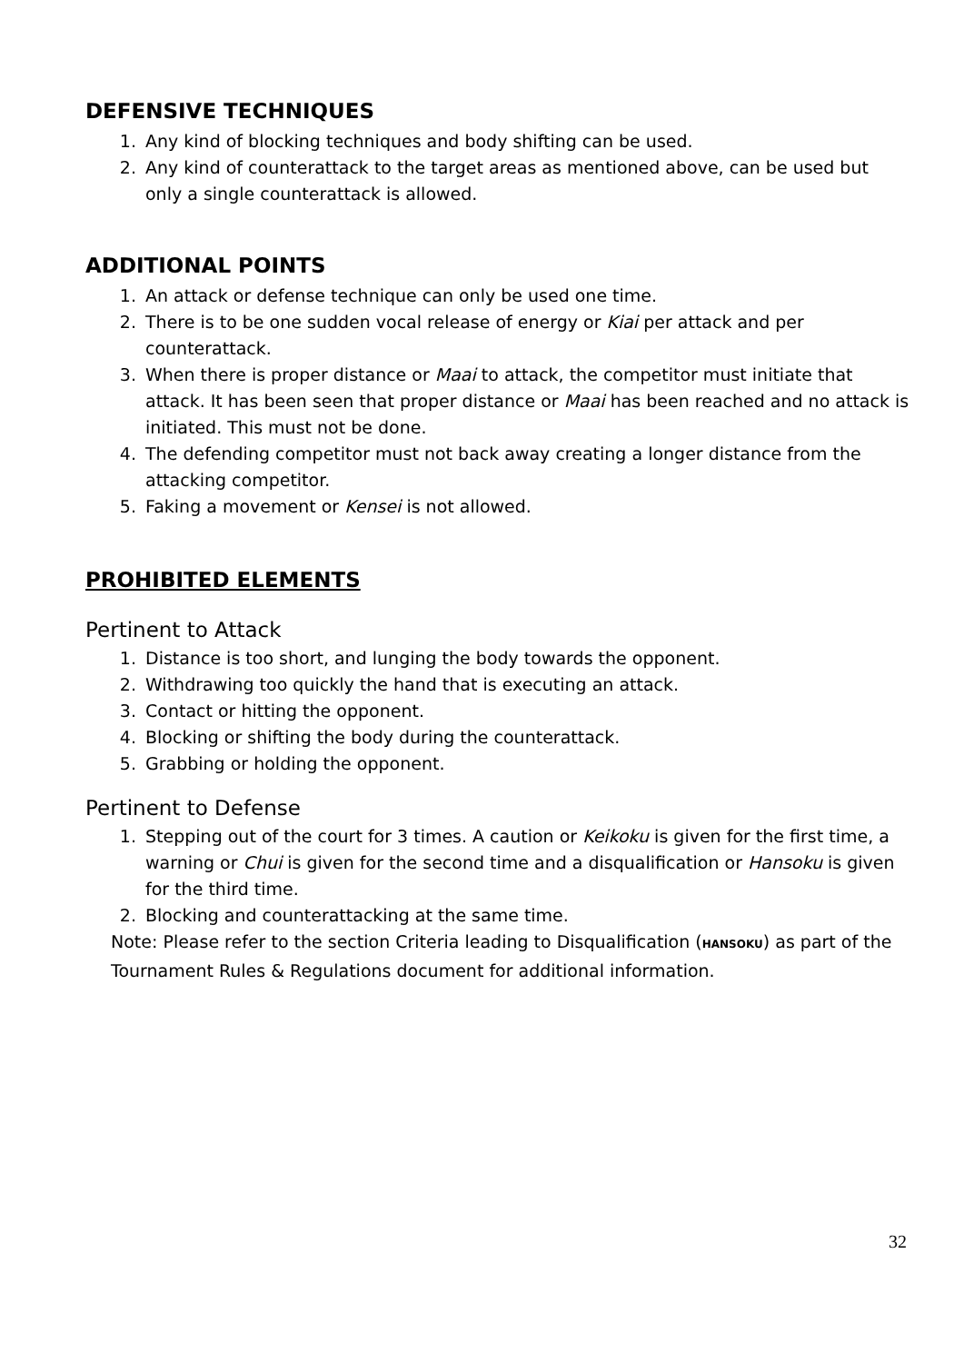DEFENSIVE TECHNIQUES
1. Any kind of blocking techniques and body shifting can be used.
2. Any kind of counterattack to the target areas as mentioned above, can be used but only a single counterattack is allowed.
ADDITIONAL POINTS
1. An attack or defense technique can only be used one time.
2. There is to be one sudden vocal release of energy or Kiai per attack and per counterattack.
3. When there is proper distance or Maai to attack, the competitor must initiate that attack. It has been seen that proper distance or Maai has been reached and no attack is initiated. This must not be done.
4. The defending competitor must not back away creating a longer distance from the attacking competitor.
5. Faking a movement or Kensei is not allowed.
PROHIBITED ELEMENTS
Pertinent to Attack
1. Distance is too short, and lunging the body towards the opponent.
2. Withdrawing too quickly the hand that is executing an attack.
3. Contact or hitting the opponent.
4. Blocking or shifting the body during the counterattack.
5. Grabbing or holding the opponent.
Pertinent to Defense
1. Stepping out of the court for 3 times. A caution or Keikoku is given for the first time, a warning or Chui is given for the second time and a disqualification or Hansoku is given for the third time.
2. Blocking and counterattacking at the same time.
Note: Please refer to the section Criteria leading to Disqualification (HANSOKU) as part of the Tournament Rules & Regulations document for additional information.
32